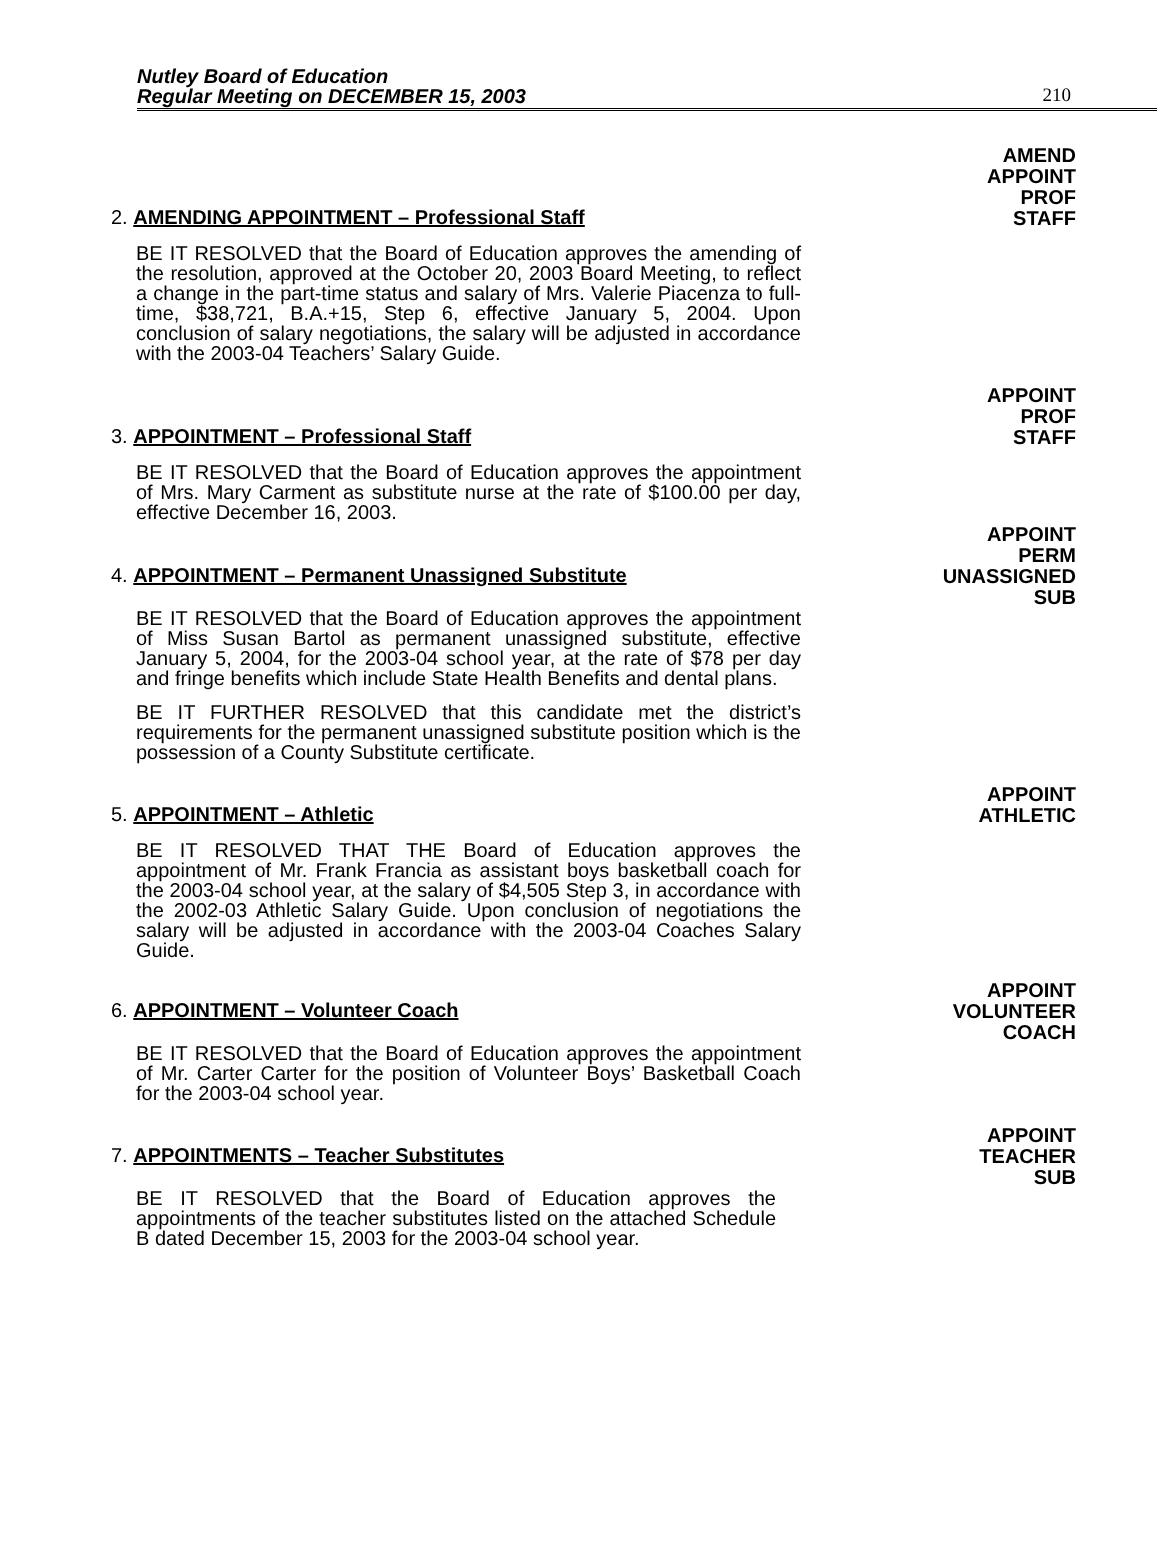Nutley Board of Education
Regular Meeting on DECEMBER 15, 2003
210
2. AMENDING APPOINTMENT – Professional Staff
AMEND
APPOINT
PROF
STAFF
BE IT RESOLVED that the Board of Education approves the amending of the resolution, approved at the October 20, 2003 Board Meeting, to reflect a change in the part-time status and salary of Mrs. Valerie Piacenza to full-time, $38,721, B.A.+15, Step 6, effective January 5, 2004. Upon conclusion of salary negotiations, the salary will be adjusted in accordance with the 2003-04 Teachers’ Salary Guide.
3. APPOINTMENT – Professional Staff
APPOINT
PROF
STAFF
BE IT RESOLVED that the Board of Education approves the appointment of Mrs. Mary Carment as substitute nurse at the rate of $100.00 per day, effective December 16, 2003.
4. APPOINTMENT – Permanent Unassigned Substitute
APPOINT
PERM
UNASSIGNED
SUB
BE IT RESOLVED that the Board of Education approves the appointment of Miss Susan Bartol as permanent unassigned substitute, effective January 5, 2004, for the 2003-04 school year, at the rate of $78 per day and fringe benefits which include State Health Benefits and dental plans.
BE IT FURTHER RESOLVED that this candidate met the district’s requirements for the permanent unassigned substitute position which is the possession of a County Substitute certificate.
5. APPOINTMENT – Athletic
APPOINT
ATHLETIC
BE IT RESOLVED THAT THE Board of Education approves the appointment of Mr. Frank Francia as assistant boys basketball coach for the 2003-04 school year, at the salary of $4,505 Step 3, in accordance with the 2002-03 Athletic Salary Guide. Upon conclusion of negotiations the salary will be adjusted in accordance with the 2003-04 Coaches Salary Guide.
6. APPOINTMENT – Volunteer Coach
APPOINT
VOLUNTEER
COACH
BE IT RESOLVED that the Board of Education approves the appointment of Mr. Carter Carter for the position of Volunteer Boys’ Basketball Coach for the 2003-04 school year.
7. APPOINTMENTS – Teacher Substitutes
APPOINT
TEACHER
SUB
BE IT RESOLVED that the Board of Education approves the appointments of the teacher substitutes listed on the attached Schedule B dated December 15, 2003 for the 2003-04 school year.